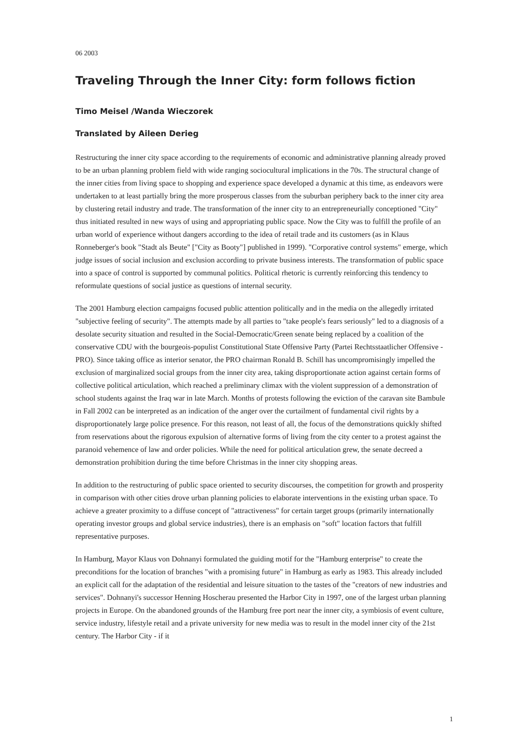06 2003
Traveling Through the Inner City: form follows fiction
Timo Meisel /Wanda Wieczorek
Translated by Aileen Derieg
Restructuring the inner city space according to the requirements of economic and administrative planning already proved to be an urban planning problem field with wide ranging sociocultural implications in the 70s. The structural change of the inner cities from living space to shopping and experience space developed a dynamic at this time, as endeavors were undertaken to at least partially bring the more prosperous classes from the suburban periphery back to the inner city area by clustering retail industry and trade. The transformation of the inner city to an entrepreneurially conceptioned "City" thus initiated resulted in new ways of using and appropriating public space. Now the City was to fulfill the profile of an urban world of experience without dangers according to the idea of retail trade and its customers (as in Klaus Ronneberger's book "Stadt als Beute" ["City as Booty"] published in 1999). "Corporative control systems" emerge, which judge issues of social inclusion and exclusion according to private business interests. The transformation of public space into a space of control is supported by communal politics. Political rhetoric is currently reinforcing this tendency to reformulate questions of social justice as questions of internal security.
The 2001 Hamburg election campaigns focused public attention politically and in the media on the allegedly irritated "subjective feeling of security". The attempts made by all parties to "take people's fears seriously" led to a diagnosis of a desolate security situation and resulted in the Social-Democratic/Green senate being replaced by a coalition of the conservative CDU with the bourgeois-populist Constitutional State Offensive Party (Partei Rechtsstaatlicher Offensive - PRO). Since taking office as interior senator, the PRO chairman Ronald B. Schill has uncompromisingly impelled the exclusion of marginalized social groups from the inner city area, taking disproportionate action against certain forms of collective political articulation, which reached a preliminary climax with the violent suppression of a demonstration of school students against the Iraq war in late March. Months of protests following the eviction of the caravan site Bambule in Fall 2002 can be interpreted as an indication of the anger over the curtailment of fundamental civil rights by a disproportionately large police presence. For this reason, not least of all, the focus of the demonstrations quickly shifted from reservations about the rigorous expulsion of alternative forms of living from the city center to a protest against the paranoid vehemence of law and order policies. While the need for political articulation grew, the senate decreed a demonstration prohibition during the time before Christmas in the inner city shopping areas.
In addition to the restructuring of public space oriented to security discourses, the competition for growth and prosperity in comparison with other cities drove urban planning policies to elaborate interventions in the existing urban space. To achieve a greater proximity to a diffuse concept of "attractiveness" for certain target groups (primarily internationally operating investor groups and global service industries), there is an emphasis on "soft" location factors that fulfill representative purposes.
In Hamburg, Mayor Klaus von Dohnanyi formulated the guiding motif for the "Hamburg enterprise" to create the preconditions for the location of branches "with a promising future" in Hamburg as early as 1983. This already included an explicit call for the adaptation of the residential and leisure situation to the tastes of the "creators of new industries and services". Dohnanyi's successor Henning Hoscherau presented the Harbor City in 1997, one of the largest urban planning projects in Europe. On the abandoned grounds of the Hamburg free port near the inner city, a symbiosis of event culture, service industry, lifestyle retail and a private university for new media was to result in the model inner city of the 21st century. The Harbor City - if it
1